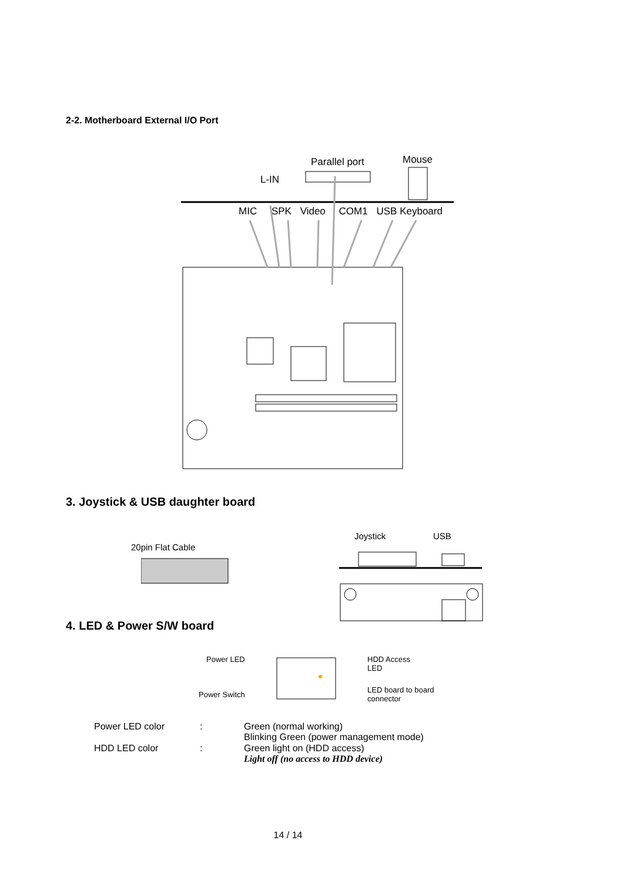2-2. Motherboard External I/O Port
Parallel port Mouse
L-IN
MIC SPK Video COM1 USB Keyboard
3. Joystick & USB daughter board
Joystick USB
20pin Flat Cable
4. LED & Power S/W board
Power LED
HDD Access
LED
Power Switch
LED board to board
connector
Power LED color : Green (normal working)
Blinking Green (power management mode)
HDD LED color : Green light on (HDD access)
Light off (no access to HDD device)
14 / 14